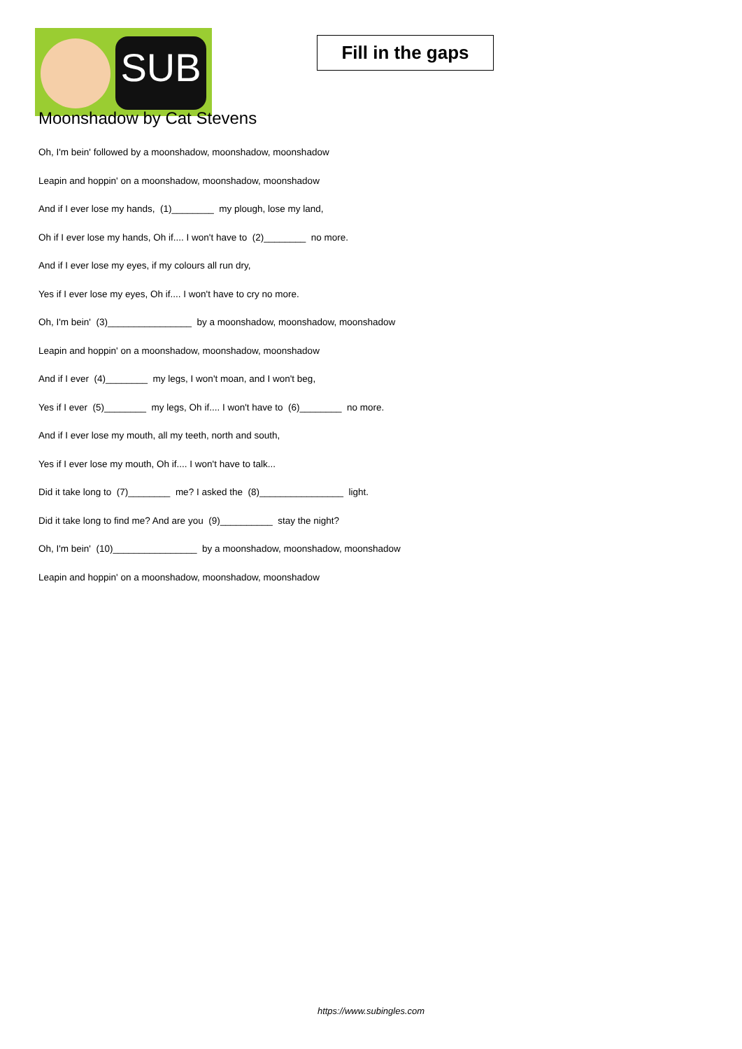SUB
Fill in the gaps
Moonshadow by Cat Stevens
Oh, I'm bein' followed by a moonshadow, moonshadow, moonshadow
Leapin and hoppin' on a moonshadow, moonshadow, moonshadow
And if I ever lose my hands, (1)________ my plough, lose my land,
Oh if I ever lose my hands, Oh if.... I won't have to (2)________ no more.
And if I ever lose my eyes, if my colours all run dry,
Yes if I ever lose my eyes, Oh if.... I won't have to cry no more.
Oh, I'm bein' (3)________________ by a moonshadow, moonshadow, moonshadow
Leapin and hoppin' on a moonshadow, moonshadow, moonshadow
And if I ever (4)________ my legs, I won't moan, and I won't beg,
Yes if I ever (5)________ my legs, Oh if.... I won't have to (6)________ no more.
And if I ever lose my mouth, all my teeth, north and south,
Yes if I ever lose my mouth, Oh if.... I won't have to talk...
Did it take long to (7)________ me? I asked the (8)________________ light.
Did it take long to find me? And are you (9)__________ stay the night?
Oh, I'm bein' (10)________________ by a moonshadow, moonshadow, moonshadow
Leapin and hoppin' on a moonshadow, moonshadow, moonshadow
https://www.subingles.com